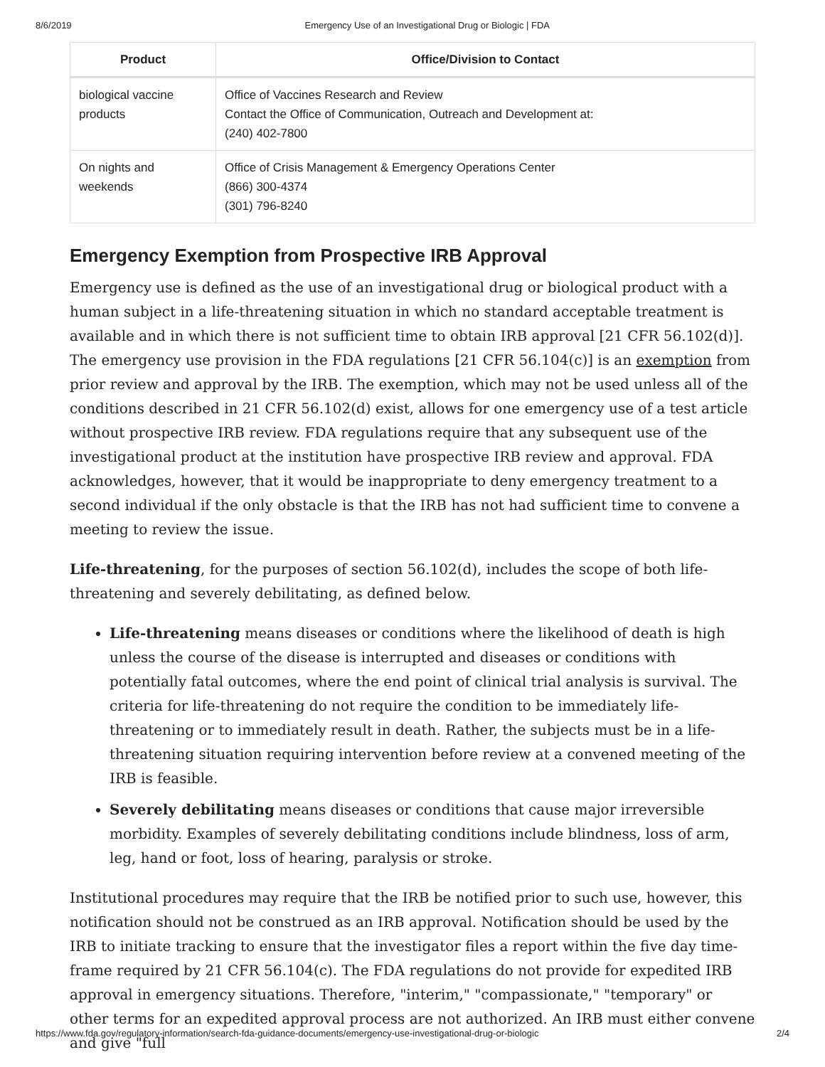8/6/2019 Emergency Use of an Investigational Drug or Biologic | FDA
| Product | Office/Division to Contact |
| --- | --- |
| biological vaccine products | Office of Vaccines Research and Review Contact the Office of Communication, Outreach and Development at: (240) 402-7800 |
| On nights and weekends | Office of Crisis Management & Emergency Operations Center (866) 300-4374 (301) 796-8240 |
Emergency Exemption from Prospective IRB Approval
Emergency use is defined as the use of an investigational drug or biological product with a human subject in a life-threatening situation in which no standard acceptable treatment is available and in which there is not sufficient time to obtain IRB approval [21 CFR 56.102(d)]. The emergency use provision in the FDA regulations [21 CFR 56.104(c)] is an exemption from prior review and approval by the IRB. The exemption, which may not be used unless all of the conditions described in 21 CFR 56.102(d) exist, allows for one emergency use of a test article without prospective IRB review. FDA regulations require that any subsequent use of the investigational product at the institution have prospective IRB review and approval. FDA acknowledges, however, that it would be inappropriate to deny emergency treatment to a second individual if the only obstacle is that the IRB has not had sufficient time to convene a meeting to review the issue.
Life-threatening, for the purposes of section 56.102(d), includes the scope of both life-threatening and severely debilitating, as defined below.
Life-threatening means diseases or conditions where the likelihood of death is high unless the course of the disease is interrupted and diseases or conditions with potentially fatal outcomes, where the end point of clinical trial analysis is survival. The criteria for life-threatening do not require the condition to be immediately life-threatening or to immediately result in death. Rather, the subjects must be in a life-threatening situation requiring intervention before review at a convened meeting of the IRB is feasible.
Severely debilitating means diseases or conditions that cause major irreversible morbidity. Examples of severely debilitating conditions include blindness, loss of arm, leg, hand or foot, loss of hearing, paralysis or stroke.
Institutional procedures may require that the IRB be notified prior to such use, however, this notification should not be construed as an IRB approval. Notification should be used by the IRB to initiate tracking to ensure that the investigator files a report within the five day time-frame required by 21 CFR 56.104(c). The FDA regulations do not provide for expedited IRB approval in emergency situations. Therefore, "interim," "compassionate," "temporary" or other terms for an expedited approval process are not authorized. An IRB must either convene and give "full
https://www.fda.gov/regulatory-information/search-fda-guidance-documents/emergency-use-investigational-drug-or-biologic 2/4